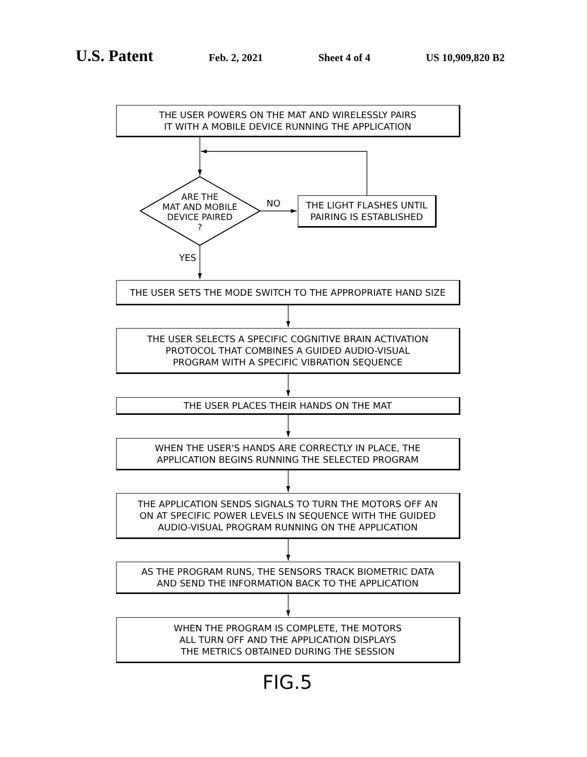U.S. Patent
Feb. 2, 2021 Sheet 4 of 4 US 10,909,820 B2
THE USER POWERS ON THE MAT AND WIRELESSLY PAIRS
IT WITH A MOBILE DEVICE RUNNING THE APPLICATION
ARE THE
MAT AND MOBILE
DEVICE PAIRED
?
NO
THE LIGHT FLASHES UNTIL
PAIRING IS ESTABLISHED
YES
THE USER SETS THE MODE SWITCH TO THE APPROPRIATE HAND SIZE
THE USER SELECTS A SPECIFIC COGNITIVE BRAIN ACTIVATION
PROTOCOL THAT COMBINES A GUIDED AUDIO-VISUAL
PROGRAM WITH A SPECIFIC VIBRATION SEQUENCE
THE USER PLACES THEIR HANDS ON THE MAT
WHEN THE USER'S HANDS ARE CORRECTLY IN PLACE, THE
APPLICATION BEGINS RUNNING THE SELECTED PROGRAM
THE APPLICATION SENDS SIGNALS TO TURN THE MOTORS OFF AN
ON AT SPECIFIC POWER LEVELS IN SEQUENCE WITH THE GUIDED
AUDIO-VISUAL PROGRAM RUNNING ON THE APPLICATION
AS THE PROGRAM RUNS, THE SENSORS TRACK BIOMETRIC DATA
AND SEND THE INFORMATION BACK TO THE APPLICATION
WHEN THE PROGRAM IS COMPLETE, THE MOTORS
ALL TURN OFF AND THE APPLICATION DISPLAYS
THE METRICS OBTAINED DURING THE SESSION
FIG.5